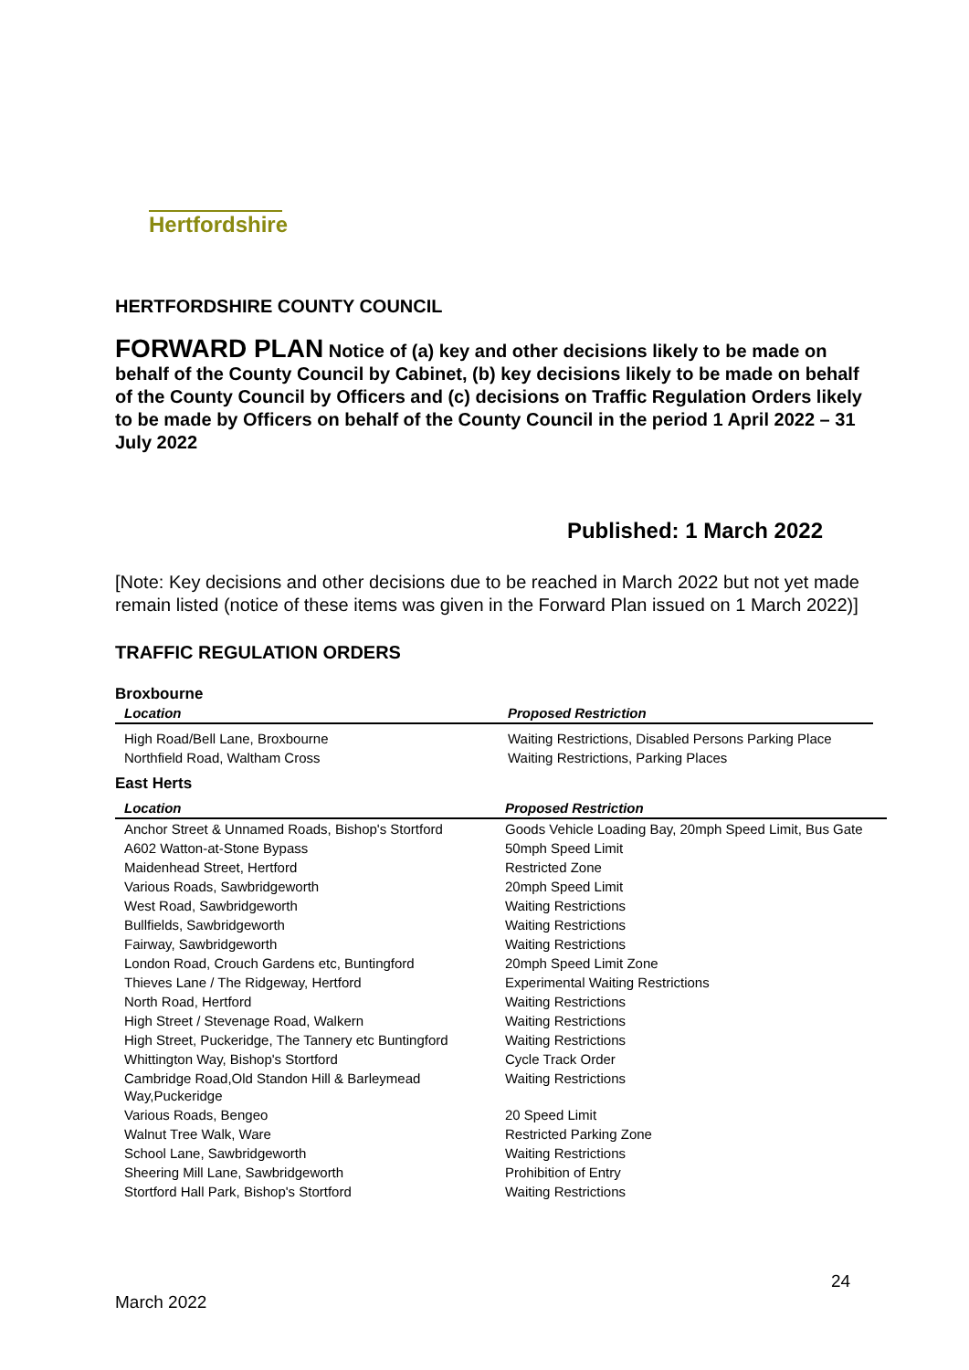Hertfordshire
HERTFORDSHIRE COUNTY COUNCIL
FORWARD PLAN Notice of (a) key and other decisions likely to be made on behalf of the County Council by Cabinet, (b) key decisions likely to be made on behalf of the County Council by Officers and (c) decisions on Traffic Regulation Orders likely to be made by Officers on behalf of the County Council in the period 1 April 2022 – 31 July 2022
Published: 1 March 2022
[Note: Key decisions and other decisions due to be reached in March 2022 but not yet made remain listed (notice of these items was given in the Forward Plan issued on 1 March 2022)]
TRAFFIC REGULATION ORDERS
Broxbourne
| Location | Proposed Restriction |
| --- | --- |
| High Road/Bell Lane, Broxbourne | Waiting Restrictions, Disabled Persons Parking Place |
| Northfield Road, Waltham Cross | Waiting Restrictions, Parking Places |
East Herts
| Location | Proposed Restriction |
| --- | --- |
| Anchor Street & Unnamed Roads, Bishop's Stortford | Goods Vehicle Loading Bay, 20mph Speed Limit, Bus Gate |
| A602 Watton-at-Stone Bypass | 50mph Speed Limit |
| Maidenhead Street, Hertford | Restricted Zone |
| Various Roads, Sawbridgeworth | 20mph Speed Limit |
| West Road, Sawbridgeworth | Waiting Restrictions |
| Bullfields, Sawbridgeworth | Waiting Restrictions |
| Fairway, Sawbridgeworth | Waiting Restrictions |
| London Road, Crouch Gardens etc, Buntingford | 20mph Speed Limit Zone |
| Thieves Lane / The Ridgeway, Hertford | Experimental Waiting Restrictions |
| North Road, Hertford | Waiting Restrictions |
| High Street / Stevenage Road, Walkern | Waiting Restrictions |
| High Street, Puckeridge, The Tannery etc Buntingford | Waiting Restrictions |
| Whittington Way, Bishop's Stortford | Cycle Track Order |
| Cambridge Road,Old Standon Hill & Barleymead Way,Puckeridge | Waiting Restrictions |
| Various Roads, Bengeo | 20 Speed Limit |
| Walnut Tree Walk, Ware | Restricted Parking Zone |
| School Lane, Sawbridgeworth | Waiting Restrictions |
| Sheering Mill Lane, Sawbridgeworth | Prohibition of Entry |
| Stortford Hall Park, Bishop's Stortford | Waiting Restrictions |
24
March 2022